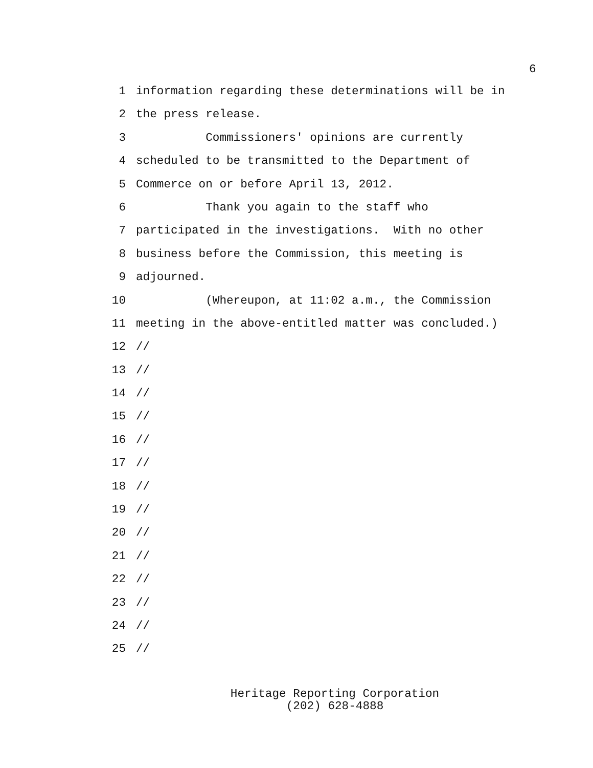6
1 information regarding these determinations will be in
2 the press release.
3 Commissioners' opinions are currently
4 scheduled to be transmitted to the Department of
5 Commerce on or before April 13, 2012.
6 Thank you again to the staff who
7 participated in the investigations. With no other
8 business before the Commission, this meeting is
9 adjourned.
10 (Whereupon, at 11:02 a.m., the Commission
11 meeting in the above-entitled matter was concluded.)
12 //
13 //
14 //
15 //
16 //
17 //
18 //
19 //
20 //
21 //
22 //
23 //
24 //
25 //
Heritage Reporting Corporation
(202) 628-4888